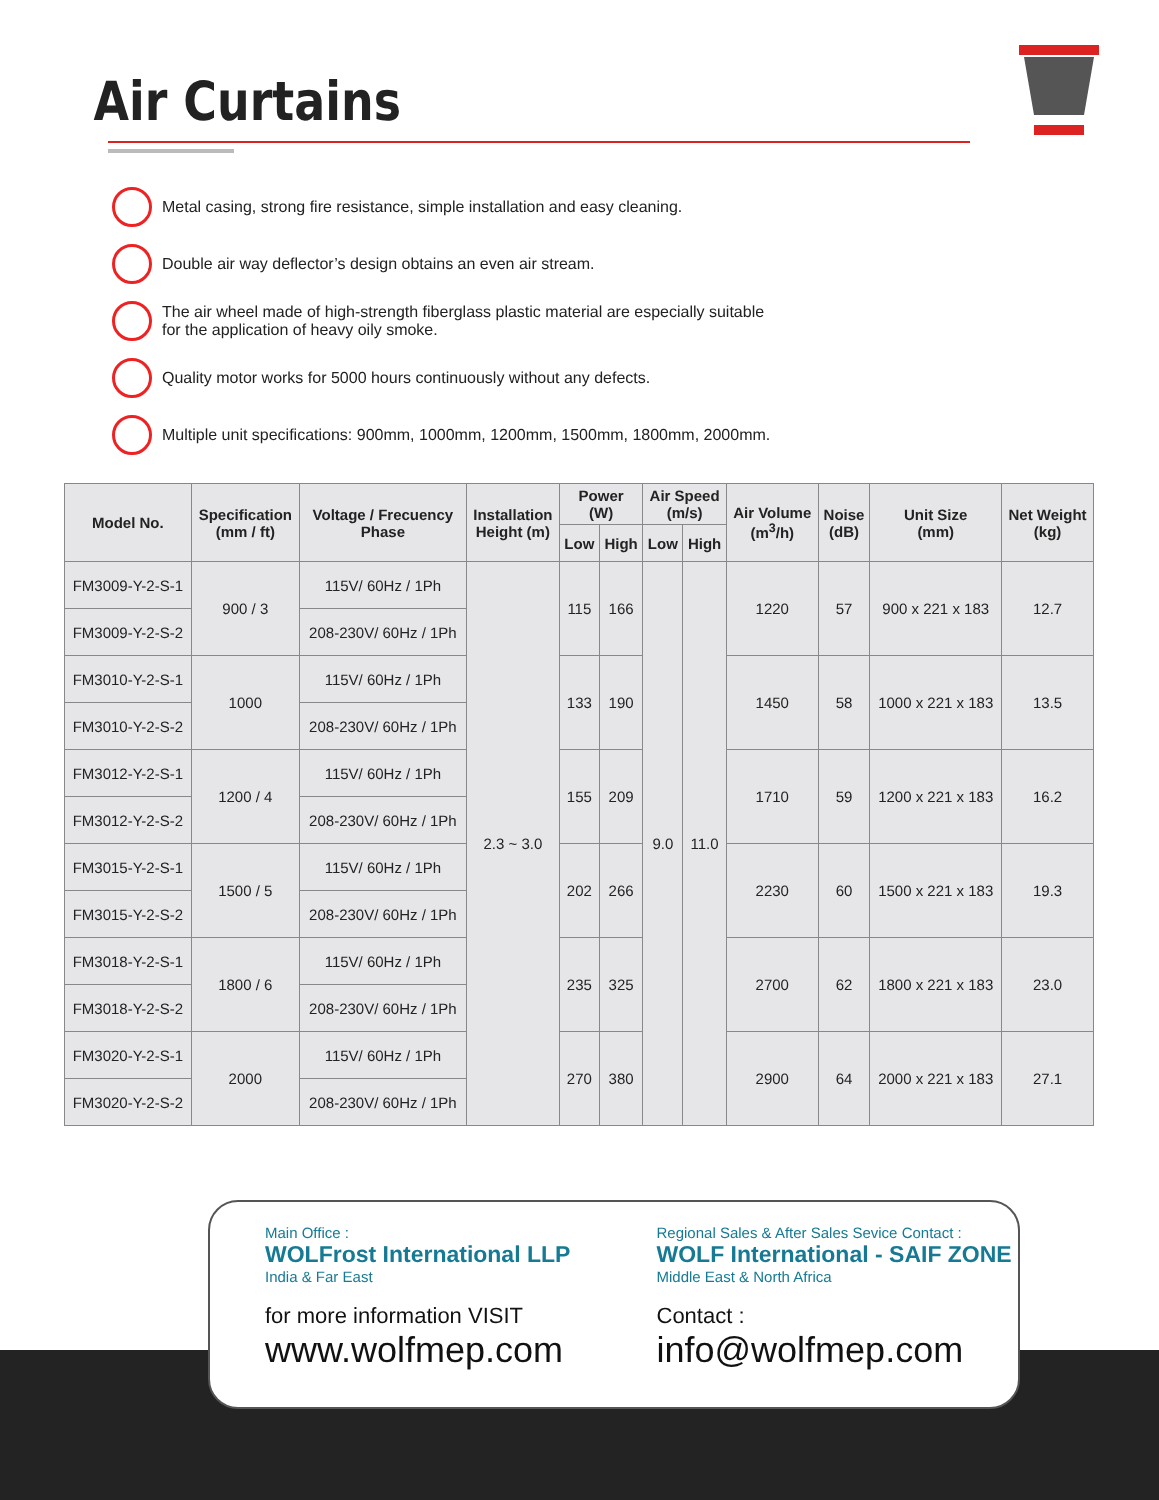Air Curtains
Metal casing, strong fire resistance, simple installation and easy cleaning.
Double air way deflector’s design obtains an even air stream.
The air wheel made of high-strength fiberglass plastic material are especially suitable
for the application of heavy oily smoke.
Quality motor works for 5000 hours continuously without any defects.
Multiple unit specifications: 900mm, 1000mm, 1200mm, 1500mm, 1800mm, 2000mm.
| Model No. | Specification (mm / ft) | Voltage / Frecuency Phase | Installation Height (m) | Power (W) | | Air Speed (m/s) | | Air Volume (m<sup>3</sup>/h) | Noise (dB) | Unit Size (mm) | Net Weight (kg) |
| --- | --- | --- | --- | --- | --- | --- | --- | --- | --- | --- | --- |
| | | | | Low | High | Low | High | | | | |
| FM3009-Y-2-S-1 | 900 / 3 | 115V/ 60Hz / 1Ph | 2.3 ~ 3.0 | 115 | 166 | 9.0 | 11.0 | 1220 | 57 | 900 x 221 x 183 | 12.7 |
| FM3009-Y-2-S-2 | | 208-230V/ 60Hz / 1Ph | | | | | | | | | |
| FM3010-Y-2-S-1 | 1000 | 115V/ 60Hz / 1Ph | | 133 | 190 | | | 1450 | 58 | 1000 x 221 x 183 | 13.5 |
| FM3010-Y-2-S-2 | | 208-230V/ 60Hz / 1Ph | | | | | | | | | |
| FM3012-Y-2-S-1 | 1200 / 4 | 115V/ 60Hz / 1Ph | | 155 | 209 | | | 1710 | 59 | 1200 x 221 x 183 | 16.2 |
| FM3012-Y-2-S-2 | | 208-230V/ 60Hz / 1Ph | | | | | | | | | |
| FM3015-Y-2-S-1 | 1500 / 5 | 115V/ 60Hz / 1Ph | | 202 | 266 | | | 2230 | 60 | 1500 x 221 x 183 | 19.3 |
| FM3015-Y-2-S-2 | | 208-230V/ 60Hz / 1Ph | | | | | | | | | |
| FM3018-Y-2-S-1 | 1800 / 6 | 115V/ 60Hz / 1Ph | | 235 | 325 | | | 2700 | 62 | 1800 x 221 x 183 | 23.0 |
| FM3018-Y-2-S-2 | | 208-230V/ 60Hz / 1Ph | | | | | | | | | |
| FM3020-Y-2-S-1 | 2000 | 115V/ 60Hz / 1Ph | | 270 | 380 | | | 2900 | 64 | 2000 x 221 x 183 | 27.1 |
| FM3020-Y-2-S-2 | | 208-230V/ 60Hz / 1Ph | | | | | | | | | |
Main Office :
WOLFrost International LLP
India & Far East
for more information VISIT
www.wolfmep.com
Regional Sales & After Sales Sevice Contact :
WOLF International - SAIF ZONE
Middle East & North Africa
Contact :
info@wolfmep.com